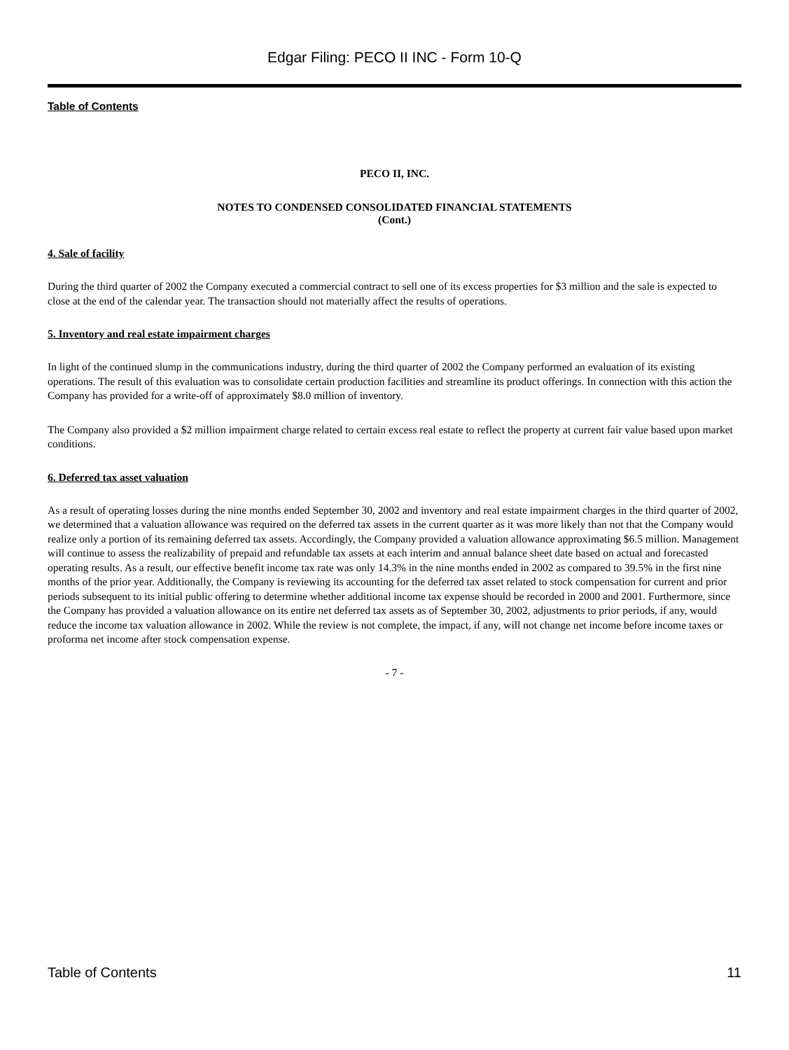Edgar Filing: PECO II INC - Form 10-Q
Table of Contents
PECO II, INC.
NOTES TO CONDENSED CONSOLIDATED FINANCIAL STATEMENTS
(Cont.)
4. Sale of facility
During the third quarter of 2002 the Company executed a commercial contract to sell one of its excess properties for $3 million and the sale is expected to close at the end of the calendar year. The transaction should not materially affect the results of operations.
5. Inventory and real estate impairment charges
In light of the continued slump in the communications industry, during the third quarter of 2002 the Company performed an evaluation of its existing operations. The result of this evaluation was to consolidate certain production facilities and streamline its product offerings. In connection with this action the Company has provided for a write-off of approximately $8.0 million of inventory.
The Company also provided a $2 million impairment charge related to certain excess real estate to reflect the property at current fair value based upon market conditions.
6. Deferred tax asset valuation
As a result of operating losses during the nine months ended September 30, 2002 and inventory and real estate impairment charges in the third quarter of 2002, we determined that a valuation allowance was required on the deferred tax assets in the current quarter as it was more likely than not that the Company would realize only a portion of its remaining deferred tax assets. Accordingly, the Company provided a valuation allowance approximating $6.5 million. Management will continue to assess the realizability of prepaid and refundable tax assets at each interim and annual balance sheet date based on actual and forecasted operating results. As a result, our effective benefit income tax rate was only 14.3% in the nine months ended in 2002 as compared to 39.5% in the first nine months of the prior year. Additionally, the Company is reviewing its accounting for the deferred tax asset related to stock compensation for current and prior periods subsequent to its initial public offering to determine whether additional income tax expense should be recorded in 2000 and 2001. Furthermore, since the Company has provided a valuation allowance on its entire net deferred tax assets as of September 30, 2002, adjustments to prior periods, if any, would reduce the income tax valuation allowance in 2002. While the review is not complete, the impact, if any, will not change net income before income taxes or proforma net income after stock compensation expense.
- 7 -
Table of Contents 11